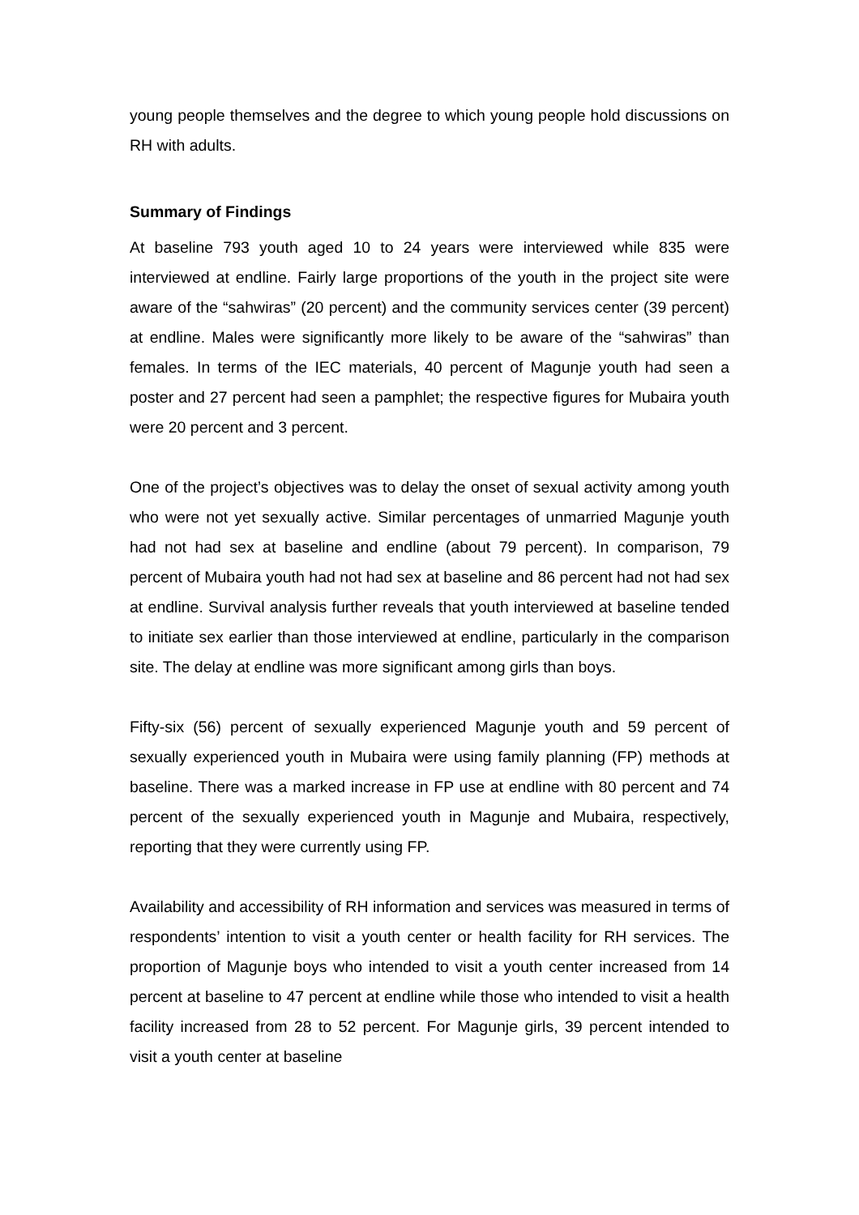young people themselves and the degree to which young people hold discussions on RH with adults.
Summary of Findings
At baseline 793 youth aged 10 to 24 years were interviewed while 835 were interviewed at endline. Fairly large proportions of the youth in the project site were aware of the “sahwiras” (20 percent) and the community services center (39 percent) at endline. Males were significantly more likely to be aware of the “sahwiras” than females. In terms of the IEC materials, 40 percent of Magunje youth had seen a poster and 27 percent had seen a pamphlet; the respective figures for Mubaira youth were 20 percent and 3 percent.
One of the project’s objectives was to delay the onset of sexual activity among youth who were not yet sexually active. Similar percentages of unmarried Magunje youth had not had sex at baseline and endline (about 79 percent). In comparison, 79 percent of Mubaira youth had not had sex at baseline and 86 percent had not had sex at endline. Survival analysis further reveals that youth interviewed at baseline tended to initiate sex earlier than those interviewed at endline, particularly in the comparison site. The delay at endline was more significant among girls than boys.
Fifty-six (56) percent of sexually experienced Magunje youth and 59 percent of sexually experienced youth in Mubaira were using family planning (FP) methods at baseline. There was a marked increase in FP use at endline with 80 percent and 74 percent of the sexually experienced youth in Magunje and Mubaira, respectively, reporting that they were currently using FP.
Availability and accessibility of RH information and services was measured in terms of respondents’ intention to visit a youth center or health facility for RH services. The proportion of Magunje boys who intended to visit a youth center increased from 14 percent at baseline to 47 percent at endline while those who intended to visit a health facility increased from 28 to 52 percent. For Magunje girls, 39 percent intended to visit a youth center at baseline